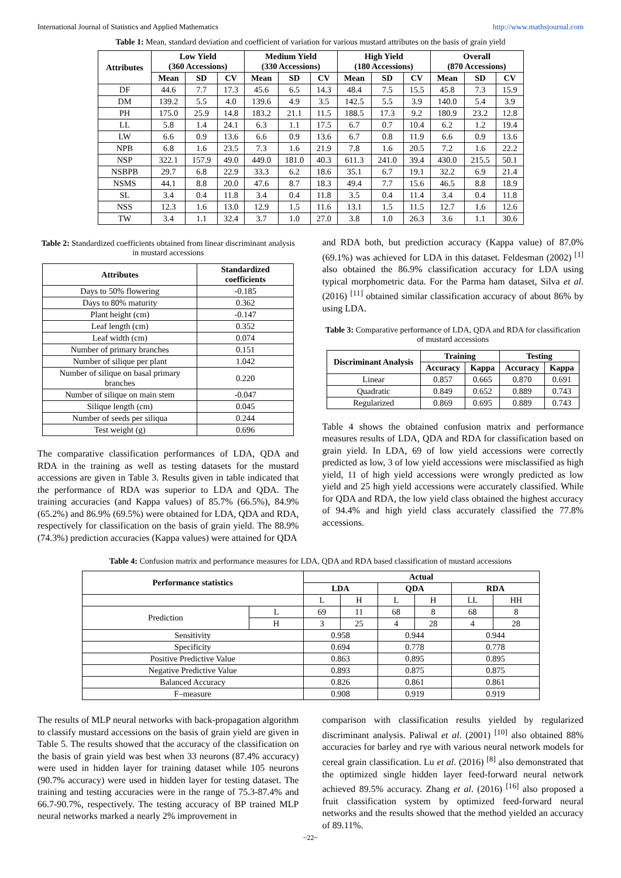International Journal of Statistics and Applied Mathematics http://www.mathsjournal.com
Table 1: Mean, standard deviation and coefficient of variation for various mustard attributes on the basis of grain yield
| Attributes | Low Yield (360 Accessions) | | | Medium Yield (330 Accessions) | | | High Yield (180 Accessions) | | | Overall (870 Accessions) | | |
| --- | --- | --- | --- | --- | --- | --- | --- | --- | --- | --- | --- | --- |
| | Mean | SD | CV | Mean | SD | CV | Mean | SD | CV | Mean | SD | CV |
| DF | 44.6 | 7.7 | 17.3 | 45.6 | 6.5 | 14.3 | 48.4 | 7.5 | 15.5 | 45.8 | 7.3 | 15.9 |
| DM | 139.2 | 5.5 | 4.0 | 139.6 | 4.9 | 3.5 | 142.5 | 5.5 | 3.9 | 140.0 | 5.4 | 3.9 |
| PH | 175.0 | 25.9 | 14.8 | 183.2 | 21.1 | 11.5 | 188.5 | 17.3 | 9.2 | 180.9 | 23.2 | 12.8 |
| LL | 5.8 | 1.4 | 24.1 | 6.3 | 1.1 | 17.5 | 6.7 | 0.7 | 10.4 | 6.2 | 1.2 | 19.4 |
| LW | 6.6 | 0.9 | 13.6 | 6.6 | 0.9 | 13.6 | 6.7 | 0.8 | 11.9 | 6.6 | 0.9 | 13.6 |
| NPB | 6.8 | 1.6 | 23.5 | 7.3 | 1.6 | 21.9 | 7.8 | 1.6 | 20.5 | 7.2 | 1.6 | 22.2 |
| NSP | 322.1 | 157.9 | 49.0 | 449.0 | 181.0 | 40.3 | 611.3 | 241.0 | 39.4 | 430.0 | 215.5 | 50.1 |
| NSBPB | 29.7 | 6.8 | 22.9 | 33.3 | 6.2 | 18.6 | 35.1 | 6.7 | 19.1 | 32.2 | 6.9 | 21.4 |
| NSMS | 44.1 | 8.8 | 20.0 | 47.6 | 8.7 | 18.3 | 49.4 | 7.7 | 15.6 | 46.5 | 8.8 | 18.9 |
| SL | 3.4 | 0.4 | 11.8 | 3.4 | 0.4 | 11.8 | 3.5 | 0.4 | 11.4 | 3.4 | 0.4 | 11.8 |
| NSS | 12.3 | 1.6 | 13.0 | 12.9 | 1.5 | 11.6 | 13.1 | 1.5 | 11.5 | 12.7 | 1.6 | 12.6 |
| TW | 3.4 | 1.1 | 32.4 | 3.7 | 1.0 | 27.0 | 3.8 | 1.0 | 26.3 | 3.6 | 1.1 | 30.6 |
Table 2: Standardized coefficients obtained from linear discriminant analysis in mustard accessions
| Attributes | Standardized coefficients |
| --- | --- |
| Days to 50% flowering | -0.185 |
| Days to 80% maturity | 0.362 |
| Plant height (cm) | -0.147 |
| Leaf length (cm) | 0.352 |
| Leaf width (cm) | 0.074 |
| Number of primary branches | 0.151 |
| Number of silique per plant | 1.042 |
| Number of silique on basal primary branches | 0.220 |
| Number of silique on main stem | -0.047 |
| Silique length (cm) | 0.045 |
| Number of seeds per siliqua | 0.244 |
| Test weight (g) | 0.696 |
The comparative classification performances of LDA, QDA and RDA in the training as well as testing datasets for the mustard accessions are given in Table 3. Results given in table indicated that the performance of RDA was superior to LDA and QDA. The training accuracies (and Kappa values) of 85.7% (66.5%), 84.9% (65.2%) and 86.9% (69.5%) were obtained for LDA, QDA and RDA, respectively for classification on the basis of grain yield. The 88.9% (74.3%) prediction accuracies (Kappa values) were attained for QDA
and RDA both, but prediction accuracy (Kappa value) of 87.0% (69.1%) was achieved for LDA in this dataset. Feldesman (2002) <sup>[1]</sup> also obtained the 86.9% classification accuracy for LDA using typical morphometric data. For the Parma ham dataset, Silva et al. (2016) <sup>[11]</sup> obtained similar classification accuracy of about 86% by using LDA.
Table 3: Comparative performance of LDA, QDA and RDA for classification of mustard accessions
| Discriminant Analysis | Training | | Testing | |
| --- | --- | --- | --- | --- |
| | Accuracy | Kappa | Accuracy | Kappa |
| Linear | 0.857 | 0.665 | 0.870 | 0.691 |
| Quadratic | 0.849 | 0.652 | 0.889 | 0.743 |
| Regularized | 0.869 | 0.695 | 0.889 | 0.743 |
Table 4 shows the obtained confusion matrix and performance measures results of LDA, QDA and RDA for classification based on grain yield. In LDA, 69 of low yield accessions were correctly predicted as low, 3 of low yield accessions were misclassified as high yield, 11 of high yield accessions were wrongly predicted as low yield and 25 high yield accessions were accurately classified. While for QDA and RDA, the low yield class obtained the highest accuracy of 94.4% and high yield class accurately classified the 77.8% accessions.
Table 4: Confusion matrix and performance measures for LDA, QDA and RDA based classification of mustard accessions
| Performance statistics | | Actual | | | | | |
| --- | --- | --- | --- | --- | --- | --- | --- |
| | | LDA | | QDA | | RDA | |
| | | L | H | L | H | LL | HH |
| Prediction | L | 69 | 11 | 68 | 8 | 68 | 8 |
| | H | 3 | 25 | 4 | 28 | 4 | 28 |
| Sensitivity | | 0.958 | | 0.944 | | 0.944 | |
| Specificity | | 0.694 | | 0.778 | | 0.778 | |
| Positive Predictive Value | | 0.863 | | 0.895 | | 0.895 | |
| Negative Predictive Value | | 0.893 | | 0.875 | | 0.875 | |
| Balanced Accuracy | | 0.826 | | 0.861 | | 0.861 | |
| F–measure | | 0.908 | | 0.919 | | 0.919 | |
The results of MLP neural networks with back-propagation algorithm to classify mustard accessions on the basis of grain yield are given in Table 5. The results showed that the accuracy of the classification on the basis of grain yield was best when 33 neurons (87.4% accuracy) were used in hidden layer for training dataset while 105 neurons (90.7% accuracy) were used in hidden layer for testing dataset. The training and testing accuracies were in the range of 75.3-87.4% and 66.7-90.7%, respectively. The testing accuracy of BP trained MLP neural networks marked a nearly 2% improvement in
comparison with classification results yielded by regularized discriminant analysis. Paliwal et al. (2001) <sup>[10]</sup> also obtained 88% accuracies for barley and rye with various neural network models for cereal grain classification. Lu et al. (2016) <sup>[8]</sup> also demonstrated that the optimized single hidden layer feed-forward neural network achieved 89.5% accuracy. Zhang et al. (2016) <sup>[16]</sup> also proposed a fruit classification system by optimized feed-forward neural networks and the results showed that the method yielded an accuracy of 89.11%.
~22~